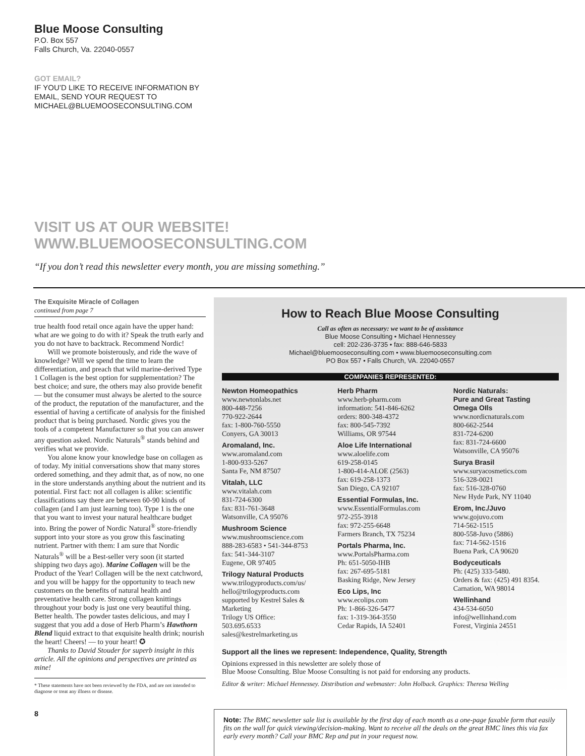Blue Moose Consulting
P.O. Box 557
Falls Church, Va. 22040-0557
GOT EMAIL?
IF YOU’D LIKE TO RECEIVE INFORMATION BY
EMAIL, SEND YOUR REQUEST TO
MICHAEL@BLUEMOOSECONSULTING.COM
VISIT US AT OUR WEBSITE!
WWW.BLUEMOOSECONSULTING.COM
“If you don’t read this newsletter every month, you are missing something.”
The Exquisite Miracle of Collagen
continued from page 7
true health food retail once again have the upper hand: what are we going to do with it? Speak the truth early and you do not have to backtrack. Recommend Nordic!
Will we promote boisterously, and ride the wave of knowledge? Will we spend the time to learn the differentiation, and preach that wild marine-derived Type 1 Collagen is the best option for supplementation? The best choice; and sure, the others may also provide benefit— but the consumer must always be alerted to the source of the product, the reputation of the manufacturer, and the essential of having a certificate of analysis for the finished product that is being purchased. Nordic gives you the tools of a competent Manufacturer so that you can answer any question asked. Nordic Naturals<sup>®</sup> stands behind and verifies what we provide.
You alone know your knowledge base on collagen as of today. My initial conversations show that many stores ordered something, and they admit that, as of now, no one in the store understands anything about the nutrient and its potential. First fact: not all collagen is alike: scientific classifications say there are between 60-90 kinds of collagen (and I am just learning too). Type 1 is the one that you want to invest your natural healthcare budget into. Bring the power of Nordic Natural<sup>®</sup> store-friendly support into your store as you grow this fascinating nutrient. Partner with them: I am sure that Nordic Naturals<sup>®</sup> will be a Best-seller very soon (it started shipping two days ago). Marine Collagen will be the Product of the Year! Collagen will be the next catchword, and you will be happy for the opportunity to teach new customers on the benefits of natural health and preventative health care. Strong collagen knittings throughout your body is just one very beautiful thing. Better health. The powder tastes delicious, and may I suggest that you add a dose of Herb Pharm’s Hawthorn Blend liquid extract to that exquisite health drink; nourish the heart! Cheers! — to your heart! ✪
Thanks to David Stouder for superb insight in this article. All the opinions and perspectives are printed as mine!
* These statements have not been reviewed by the FDA, and are not intended to diagnose or treat any illness or disease.
8
How to Reach Blue Moose Consulting
Call as often as necessary: we want to be of assistance
Blue Moose Consulting • Michael Hennessey
cell: 202-236-3735 • fax: 888-646-5833
Michael@bluemooseconsulting.com • www.bluemooseconsulting.com
PO Box 557 • Falls Church, VA. 22040-0557
COMPANIES REPRESENTED:
Newton Homeopathics
www.newtonlabs.net
800-448-7256
770-922-2644
fax: 1-800-760-5550
Conyers, GA 30013
Aromaland, Inc.
www.aromaland.com
1-800-933-5267
Santa Fe, NM 87507
Vitalah, LLC
www.vitalah.com
831-724-6300
fax: 831-761-3648
Watsonville, CA 95076
Mushroom Science
www.mushroomscience.com
888-283-6583 • 541-344-8753
fax: 541-344-3107
Eugene, OR 97405
Trilogy Natural Products
www.trilogyproducts.com/us/
hello@trilogyproducts.com
supported by Kestrel Sales & Marketing
Trilogy US Office:
503.695.6533
sales@kestrelmarketing.us
Herb Pharm
www.herb-pharm.com
information: 541-846-6262
orders: 800-348-4372
fax: 800-545-7392
Williams, OR 97544
Aloe Life International
www.aloelife.com
619-258-0145
1-800-414-ALOE (2563)
fax: 619-258-1373
San Diego, CA 92107
Essential Formulas, Inc.
www.EssentialFormulas.com
972-255-3918
fax: 972-255-6648
Farmers Branch, TX 75234
Portals Pharma, Inc.
www.PortalsPharma.com
Ph: 651-5050-IHB
fax: 267-695-5181
Basking Ridge, New Jersey
Eco Lips, Inc
www.ecolips.com
Ph: 1-866-326-5477
fax: 1-319-364-3550
Cedar Rapids, IA 52401
Nordic Naturals:
Pure and Great Tasting
Omega OIls
www.nordicnaturals.com
800-662-2544
831-724-6200
fax: 831-724-6600
Watsonville, CA 95076
Surya Brasil
www.suryacosmetics.com
516-328-0021
fax: 516-328-0760
New Hyde Park, NY 11040
Erom, Inc./Juvo
www.gojuvo.com
714-562-1515
800-558-Juvo (5886)
fax: 714-562-1516
Buena Park, CA 90620
Bodyceuticals
Ph: (425) 333-5480.
Orders & fax: (425) 491 8354.
Carnation, WA 98014
Wellinhand
434-534-6050
info@wellinhand.com
Forest, Virginia 24551
Support all the lines we represent: Independence, Quality, Strength
Opinions expressed in this newsletter are solely those of
Blue Moose Consulting. Blue Moose Consulting is not paid for endorsing any products.
Editor & writer: Michael Hennessey. Distribution and webmaster: John Holback. Graphics: Theresa Welling
Note: The BMC newsletter sale list is available by the first day of each month as a one-page faxable form that easily fits on the wall for quick viewing/decision-making. Want to receive all the deals on the great BMC lines this via fax early every month? Call your BMC Rep and put in your request now.